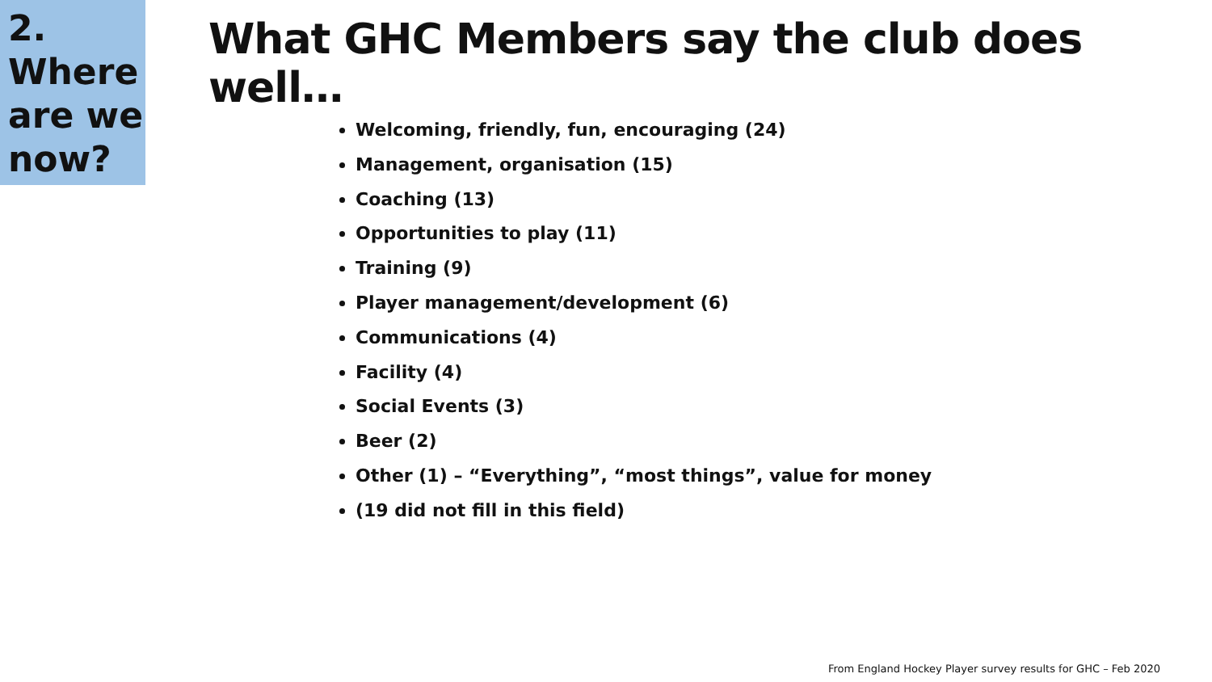2.
Where
are we
now?
What GHC Members say the club does well…
Welcoming, friendly, fun, encouraging (24)
Management, organisation (15)
Coaching (13)
Opportunities to play (11)
Training (9)
Player management/development (6)
Communications (4)
Facility (4)
Social Events (3)
Beer (2)
Other (1) – “Everything”, “most things”, value for money
(19 did not fill in this field)
From England Hockey Player survey results for GHC – Feb 2020